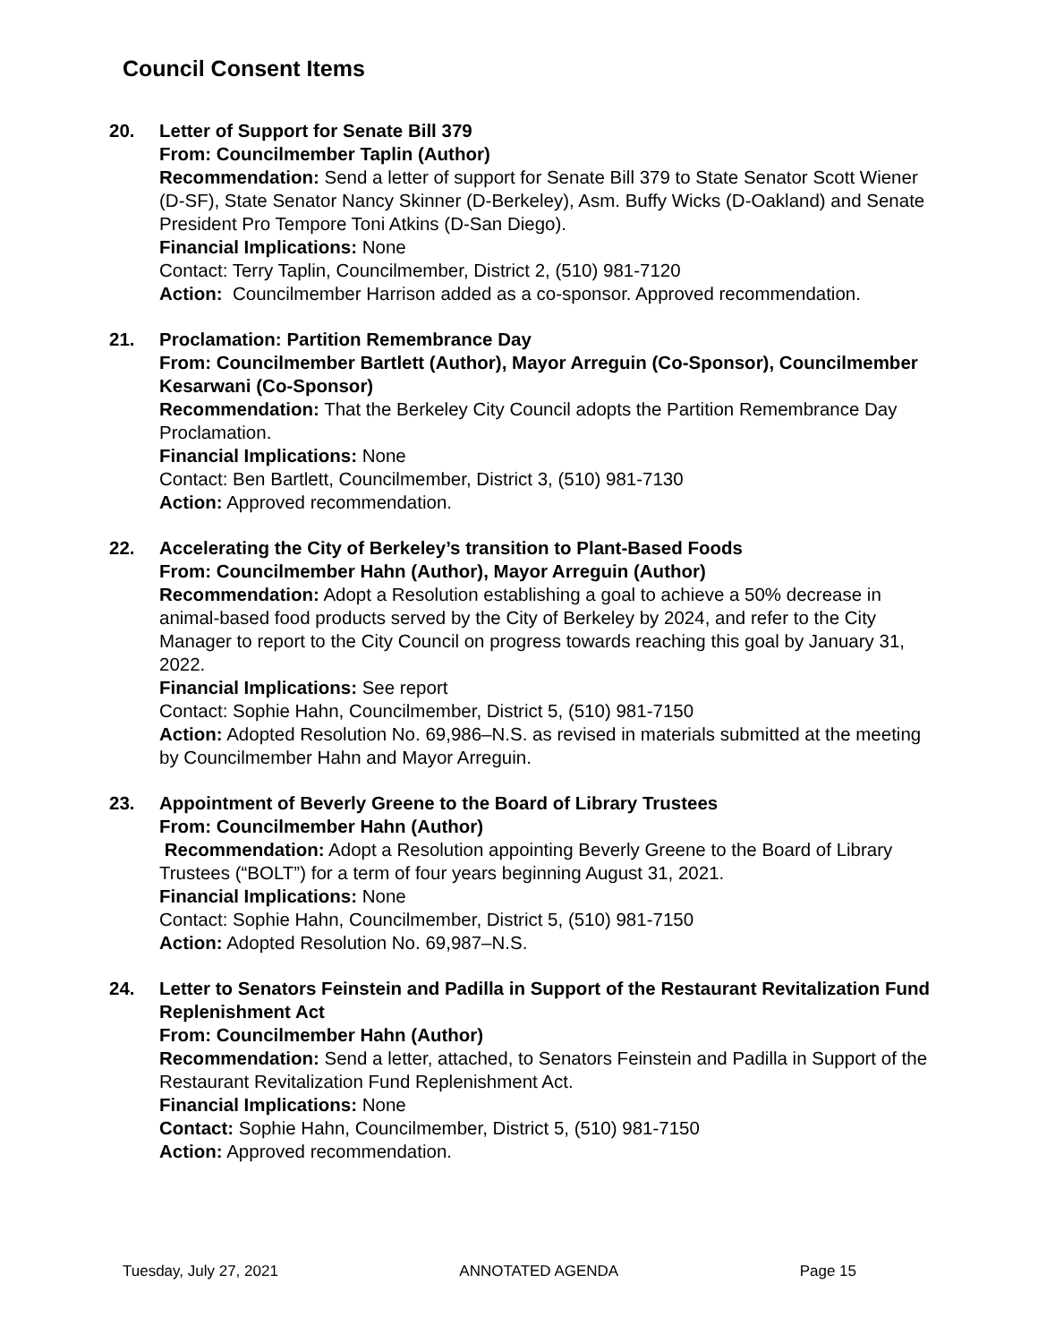Council Consent Items
20. Letter of Support for Senate Bill 379
From: Councilmember Taplin (Author)
Recommendation: Send a letter of support for Senate Bill 379 to State Senator Scott Wiener (D-SF), State Senator Nancy Skinner (D-Berkeley), Asm. Buffy Wicks (D-Oakland) and Senate President Pro Tempore Toni Atkins (D-San Diego).
Financial Implications: None
Contact: Terry Taplin, Councilmember, District 2, (510) 981-7120
Action: Councilmember Harrison added as a co-sponsor. Approved recommendation.
21. Proclamation: Partition Remembrance Day
From: Councilmember Bartlett (Author), Mayor Arreguin (Co-Sponsor), Councilmember Kesarwani (Co-Sponsor)
Recommendation: That the Berkeley City Council adopts the Partition Remembrance Day Proclamation.
Financial Implications: None
Contact: Ben Bartlett, Councilmember, District 3, (510) 981-7130
Action: Approved recommendation.
22. Accelerating the City of Berkeley’s transition to Plant-Based Foods
From: Councilmember Hahn (Author), Mayor Arreguin (Author)
Recommendation: Adopt a Resolution establishing a goal to achieve a 50% decrease in animal-based food products served by the City of Berkeley by 2024, and refer to the City Manager to report to the City Council on progress towards reaching this goal by January 31, 2022.
Financial Implications: See report
Contact: Sophie Hahn, Councilmember, District 5, (510) 981-7150
Action: Adopted Resolution No. 69,986–N.S. as revised in materials submitted at the meeting by Councilmember Hahn and Mayor Arreguin.
23. Appointment of Beverly Greene to the Board of Library Trustees
From: Councilmember Hahn (Author)
Recommendation: Adopt a Resolution appointing Beverly Greene to the Board of Library Trustees (“BOLT”) for a term of four years beginning August 31, 2021.
Financial Implications: None
Contact: Sophie Hahn, Councilmember, District 5, (510) 981-7150
Action: Adopted Resolution No. 69,987–N.S.
24. Letter to Senators Feinstein and Padilla in Support of the Restaurant Revitalization Fund Replenishment Act
From: Councilmember Hahn (Author)
Recommendation: Send a letter, attached, to Senators Feinstein and Padilla in Support of the Restaurant Revitalization Fund Replenishment Act.
Financial Implications: None
Contact: Sophie Hahn, Councilmember, District 5, (510) 981-7150
Action: Approved recommendation.
Tuesday, July 27, 2021 ANNOTATED AGENDA Page 15